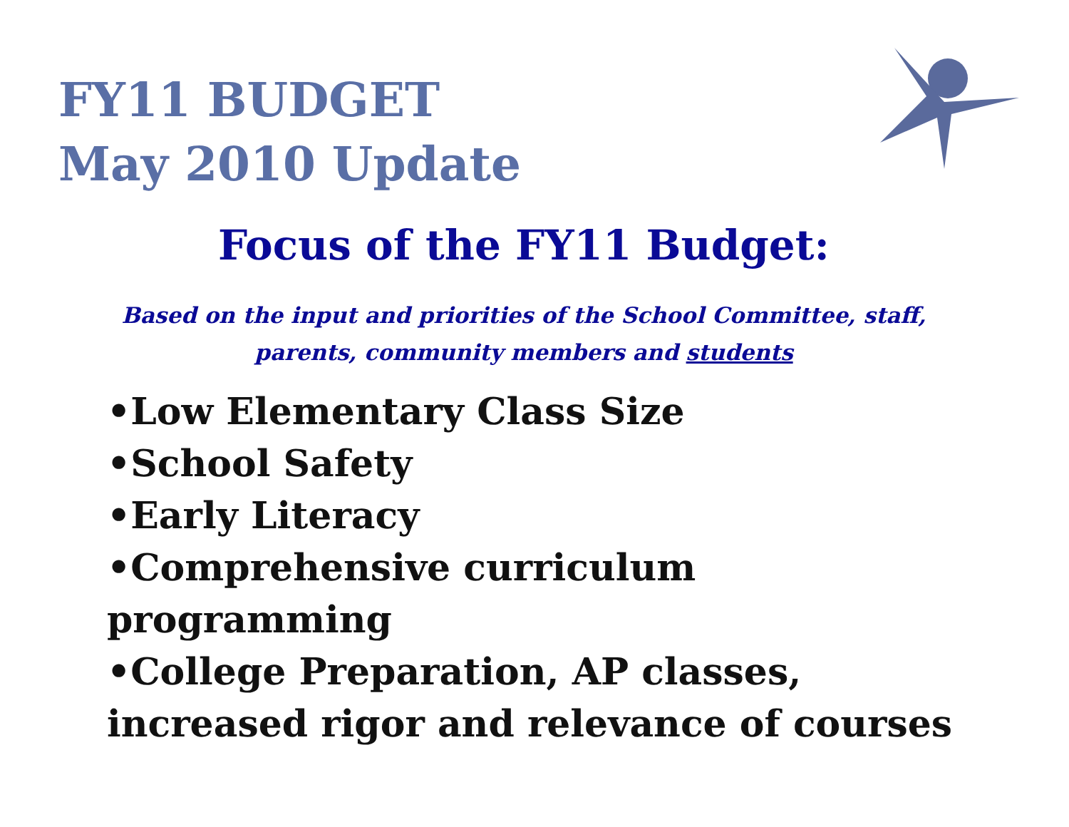FY11 BUDGET
May 2010 Update
Focus of the FY11 Budget:
Based on the input and priorities of the School Committee, staff,
parents, community members and students
•Low Elementary Class Size
•School Safety
•Early Literacy
•Comprehensive curriculum programming
•College Preparation, AP classes, increased rigor and relevance of courses